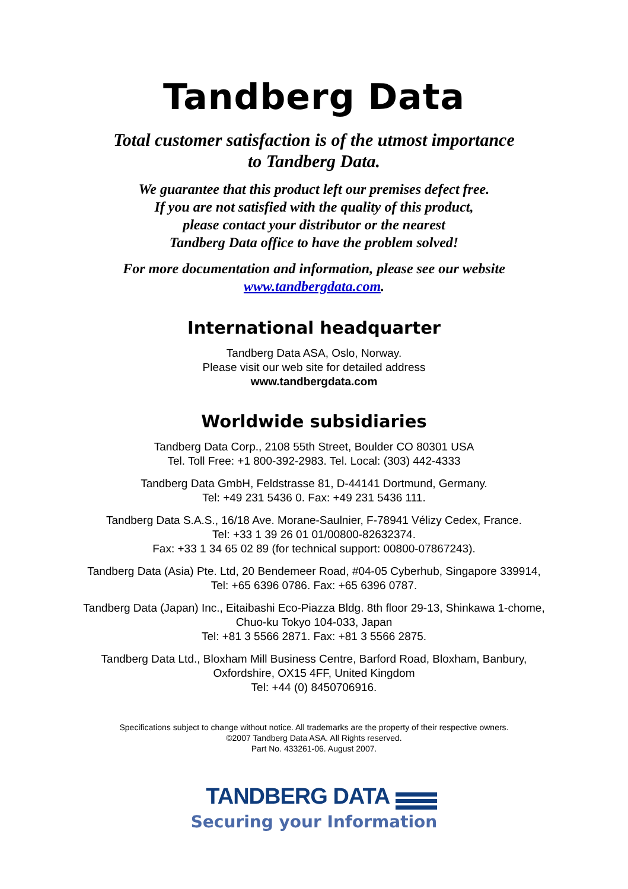Tandberg Data
Total customer satisfaction is of the utmost importance
to Tandberg Data.
We guarantee that this product left our premises defect free.
If you are not satisfied with the quality of this product,
please contact your distributor or the nearest
Tandberg Data office to have the problem solved!
For more documentation and information, please see our website
www.tandbergdata.com.
International headquarter
Tandberg Data ASA, Oslo, Norway.
Please visit our web site for detailed address
www.tandbergdata.com
Worldwide subsidiaries
Tandberg Data Corp., 2108 55th Street, Boulder CO 80301 USA
Tel. Toll Free: +1 800-392-2983. Tel. Local: (303) 442-4333
Tandberg Data GmbH, Feldstrasse 81, D-44141 Dortmund, Germany.
Tel: +49 231 5436 0. Fax: +49 231 5436 111.
Tandberg Data S.A.S., 16/18 Ave. Morane-Saulnier, F-78941 Vélizy Cedex, France.
Tel: +33 1 39 26 01 01/00800-82632374.
Fax: +33 1 34 65 02 89 (for technical support: 00800-07867243).
Tandberg Data (Asia) Pte. Ltd, 20 Bendemeer Road, #04-05 Cyberhub, Singapore 339914,
Tel: +65 6396 0786. Fax: +65 6396 0787.
Tandberg Data (Japan) Inc., Eitaibashi Eco-Piazza Bldg. 8th floor 29-13, Shinkawa 1-chome,
Chuo-ku Tokyo 104-033, Japan
Tel: +81 3 5566 2871. Fax: +81 3 5566 2875.
Tandberg Data Ltd., Bloxham Mill Business Centre, Barford Road, Bloxham, Banbury,
Oxfordshire, OX15 4FF, United Kingdom
Tel: +44 (0) 8450706916.
Specifications subject to change without notice. All trademarks are the property of their respective owners.
©2007 Tandberg Data ASA. All Rights reserved.
Part No. 433261-06. August 2007.
TANDBERG DATA
Securing your Information